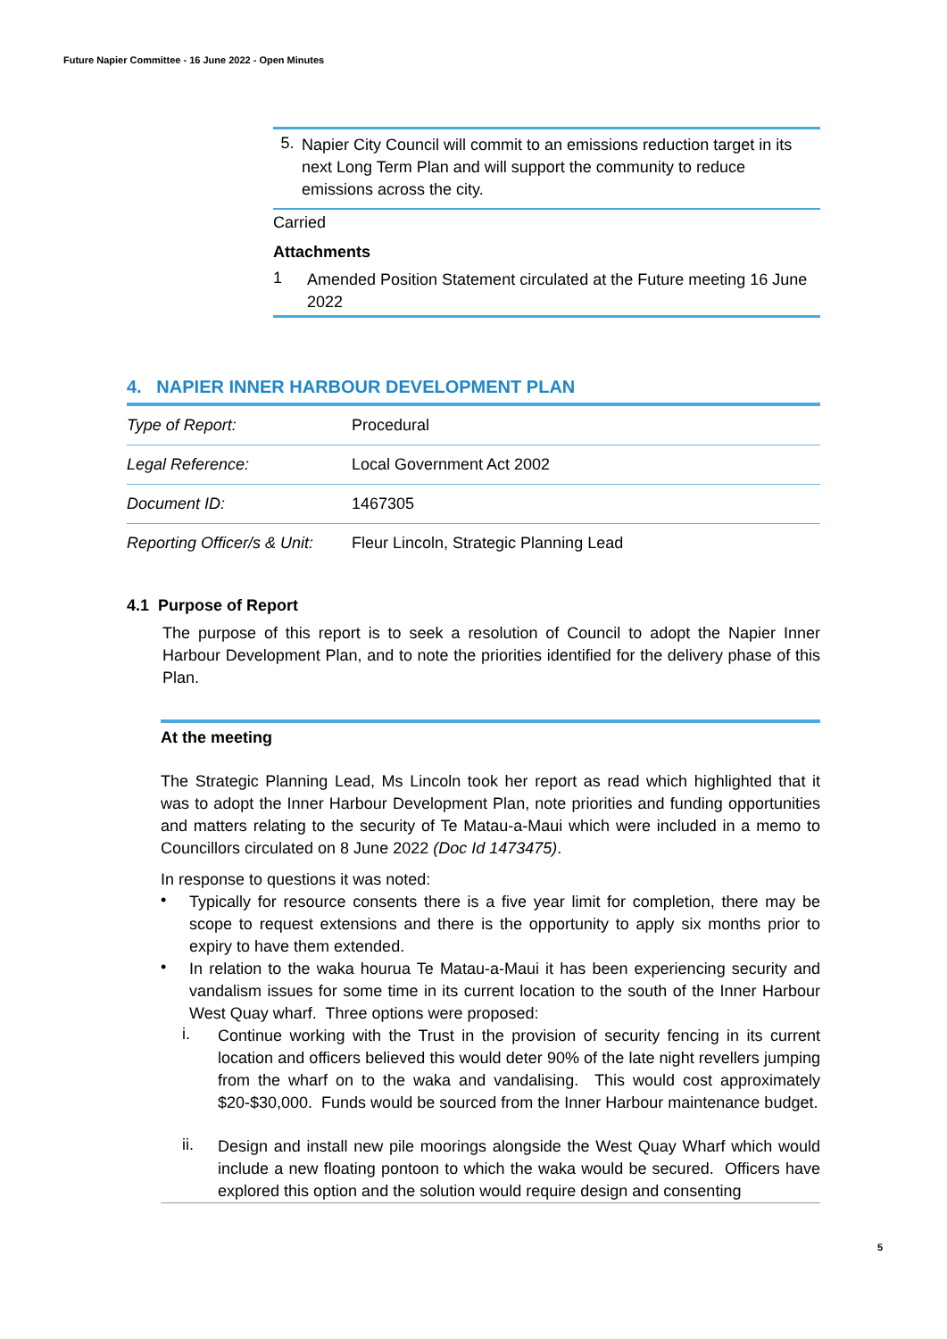Future Napier Committee - 16 June 2022 - Open Minutes
5.
Napier City Council will commit to an emissions reduction target in its next Long Term Plan and will support the community to reduce emissions across the city.
Carried
Attachments
1
Amended Position Statement circulated at the Future meeting 16 June 2022
4. NAPIER INNER HARBOUR DEVELOPMENT PLAN
| Type of Report: | Procedural |
| Legal Reference: | Local Government Act 2002 |
| Document ID: | 1467305 |
| Reporting Officer/s & Unit: | Fleur Lincoln, Strategic Planning Lead |
4.1 Purpose of Report
The purpose of this report is to seek a resolution of Council to adopt the Napier Inner Harbour Development Plan, and to note the priorities identified for the delivery phase of this Plan.
At the meeting
The Strategic Planning Lead, Ms Lincoln took her report as read which highlighted that it was to adopt the Inner Harbour Development Plan, note priorities and funding opportunities and matters relating to the security of Te Matau-a-Maui which were included in a memo to Councillors circulated on 8 June 2022 (Doc Id 1473475).
In response to questions it was noted:
•
Typically for resource consents there is a five year limit for completion, there may be scope to request extensions and there is the opportunity to apply six months prior to expiry to have them extended.
•
In relation to the waka hourua Te Matau-a-Maui it has been experiencing security and vandalism issues for some time in its current location to the south of the Inner Harbour West Quay wharf. Three options were proposed:
i.
Continue working with the Trust in the provision of security fencing in its current location and officers believed this would deter 90% of the late night revellers jumping from the wharf on to the waka and vandalising. This would cost approximately $20-$30,000. Funds would be sourced from the Inner Harbour maintenance budget.
ii.
Design and install new pile moorings alongside the West Quay Wharf which would include a new floating pontoon to which the waka would be secured. Officers have explored this option and the solution would require design and consenting
5